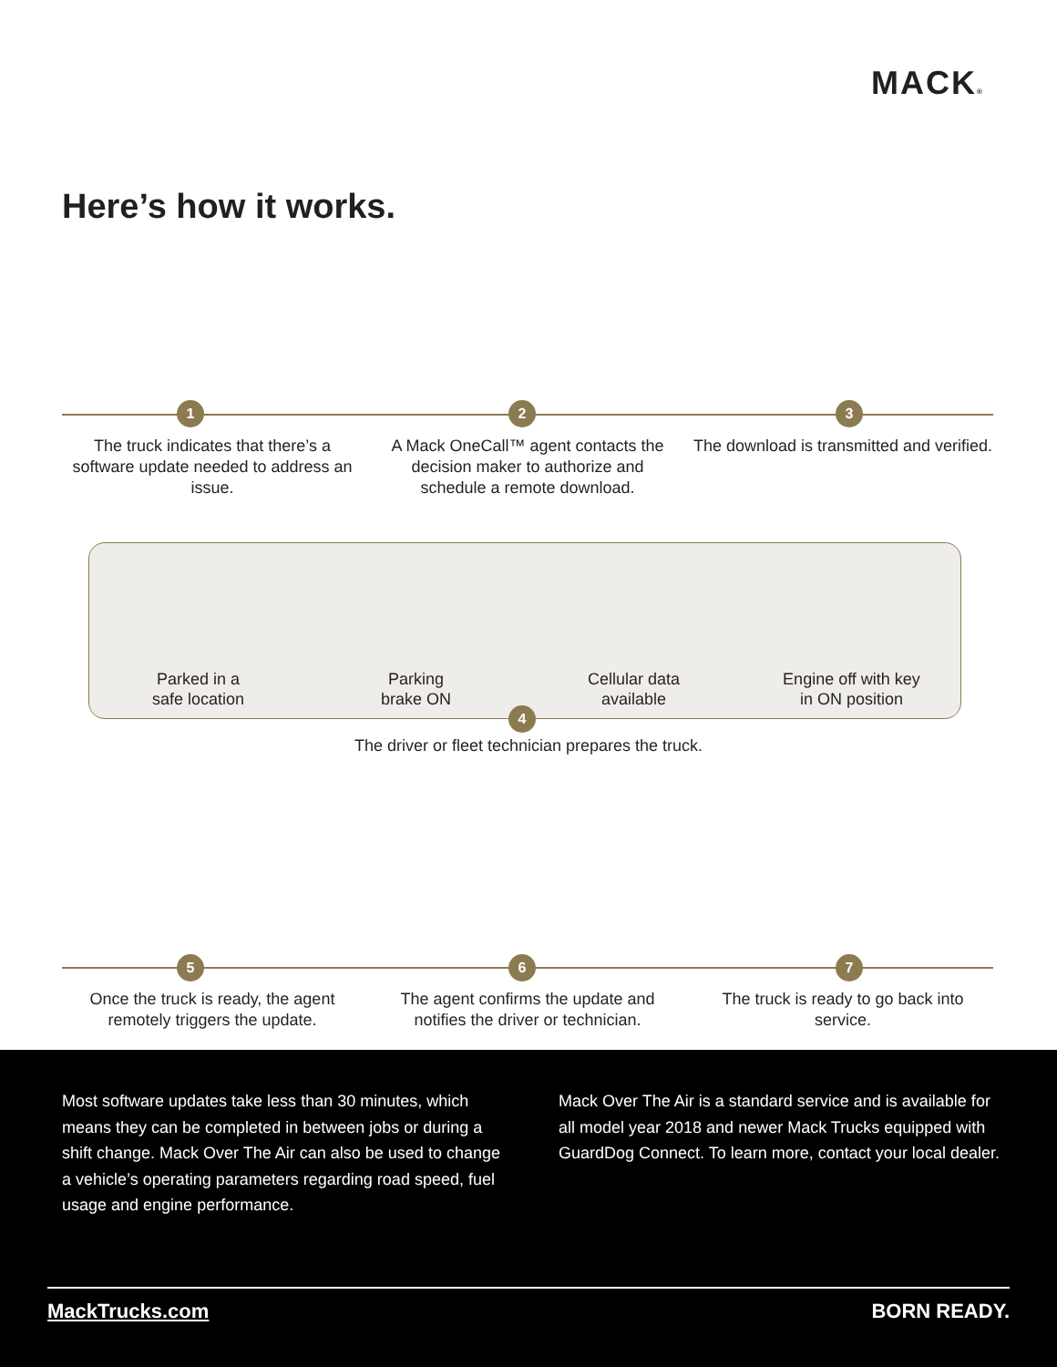MACK®
Here’s how it works.
1 2 3
The truck indicates that there’s a software update needed to address an issue.
A Mack OneCall™ agent contacts the decision maker to authorize and schedule a remote download.
The download is transmitted and verified.
Parked in a
safe location
Parking
brake ON
Cellular data
available
Engine off with key
in ON position
4
The driver or fleet technician prepares the truck.
5 6 7
Once the truck is ready, the agent remotely triggers the update.
The agent confirms the update and notifies the driver or technician.
The truck is ready to go back into service.
Most software updates take less than 30 minutes, which means they can be completed in between jobs or during a shift change. Mack Over The Air can also be used to change a vehicle’s operating parameters regarding road speed, fuel usage and engine performance.
Mack Over The Air is a standard service and is available for all model year 2018 and newer Mack Trucks equipped with GuardDog Connect. To learn more, contact your local dealer.
MackTrucks.com BORN READY.